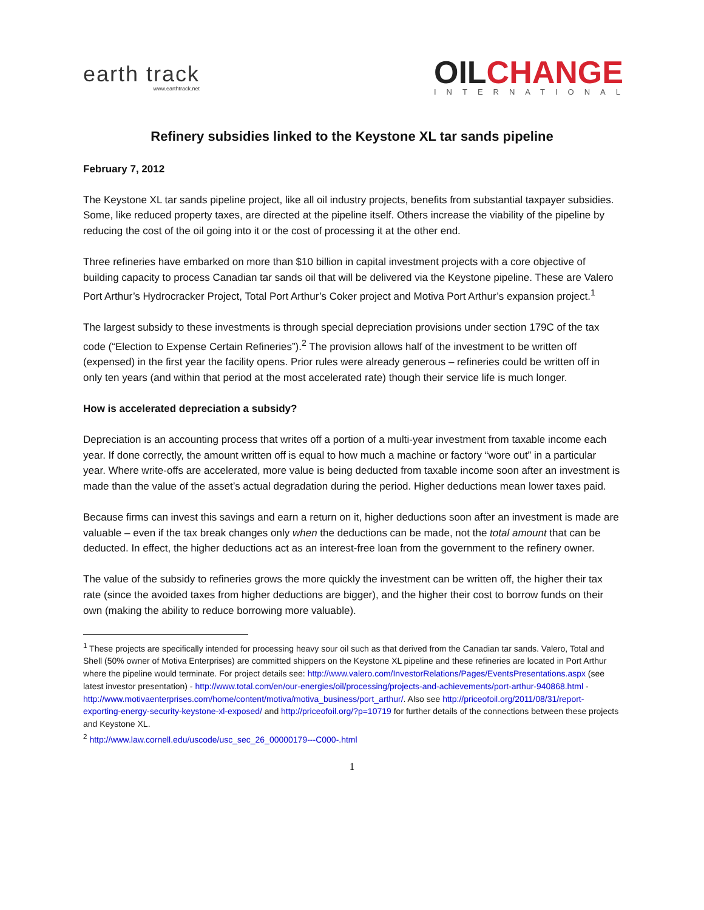earth track
www.earthtrack.net
OILCHANGE
INTERNATIONAL
Refinery subsidies linked to the Keystone XL tar sands pipeline
February 7, 2012
The Keystone XL tar sands pipeline project, like all oil industry projects, benefits from substantial taxpayer subsidies. Some, like reduced property taxes, are directed at the pipeline itself. Others increase the viability of the pipeline by reducing the cost of the oil going into it or the cost of processing it at the other end.
Three refineries have embarked on more than $10 billion in capital investment projects with a core objective of building capacity to process Canadian tar sands oil that will be delivered via the Keystone pipeline. These are Valero Port Arthur’s Hydrocracker Project, Total Port Arthur’s Coker project and Motiva Port Arthur’s expansion project.<sup>1</sup>
The largest subsidy to these investments is through special depreciation provisions under section 179C of the tax code (“Election to Expense Certain Refineries”).<sup>2</sup> The provision allows half of the investment to be written off (expensed) in the first year the facility opens. Prior rules were already generous – refineries could be written off in only ten years (and within that period at the most accelerated rate) though their service life is much longer.
How is accelerated depreciation a subsidy?
Depreciation is an accounting process that writes off a portion of a multi-year investment from taxable income each year. If done correctly, the amount written off is equal to how much a machine or factory “wore out” in a particular year. Where write-offs are accelerated, more value is being deducted from taxable income soon after an investment is made than the value of the asset’s actual degradation during the period. Higher deductions mean lower taxes paid.
Because firms can invest this savings and earn a return on it, higher deductions soon after an investment is made are valuable – even if the tax break changes only when the deductions can be made, not the total amount that can be deducted. In effect, the higher deductions act as an interest-free loan from the government to the refinery owner.
The value of the subsidy to refineries grows the more quickly the investment can be written off, the higher their tax rate (since the avoided taxes from higher deductions are bigger), and the higher their cost to borrow funds on their own (making the ability to reduce borrowing more valuable).
<sup>1</sup> These projects are specifically intended for processing heavy sour oil such as that derived from the Canadian tar sands. Valero, Total and Shell (50% owner of Motiva Enterprises) are committed shippers on the Keystone XL pipeline and these refineries are located in Port Arthur where the pipeline would terminate. For project details see: http://www.valero.com/InvestorRelations/Pages/EventsPresentations.aspx (see latest investor presentation) - http://www.total.com/en/our-energies/oil/processing/projects-and-achievements/port-arthur-940868.html - http://www.motivaenterprises.com/home/content/motiva/motiva_business/port_arthur/. Also see http://priceofoil.org/2011/08/31/report-exporting-energy-security-keystone-xl-exposed/ and http://priceofoil.org/?p=10719 for further details of the connections between these projects and Keystone XL.
<sup>2</sup> http://www.law.cornell.edu/uscode/usc_sec_26_00000179---C000-.html
1